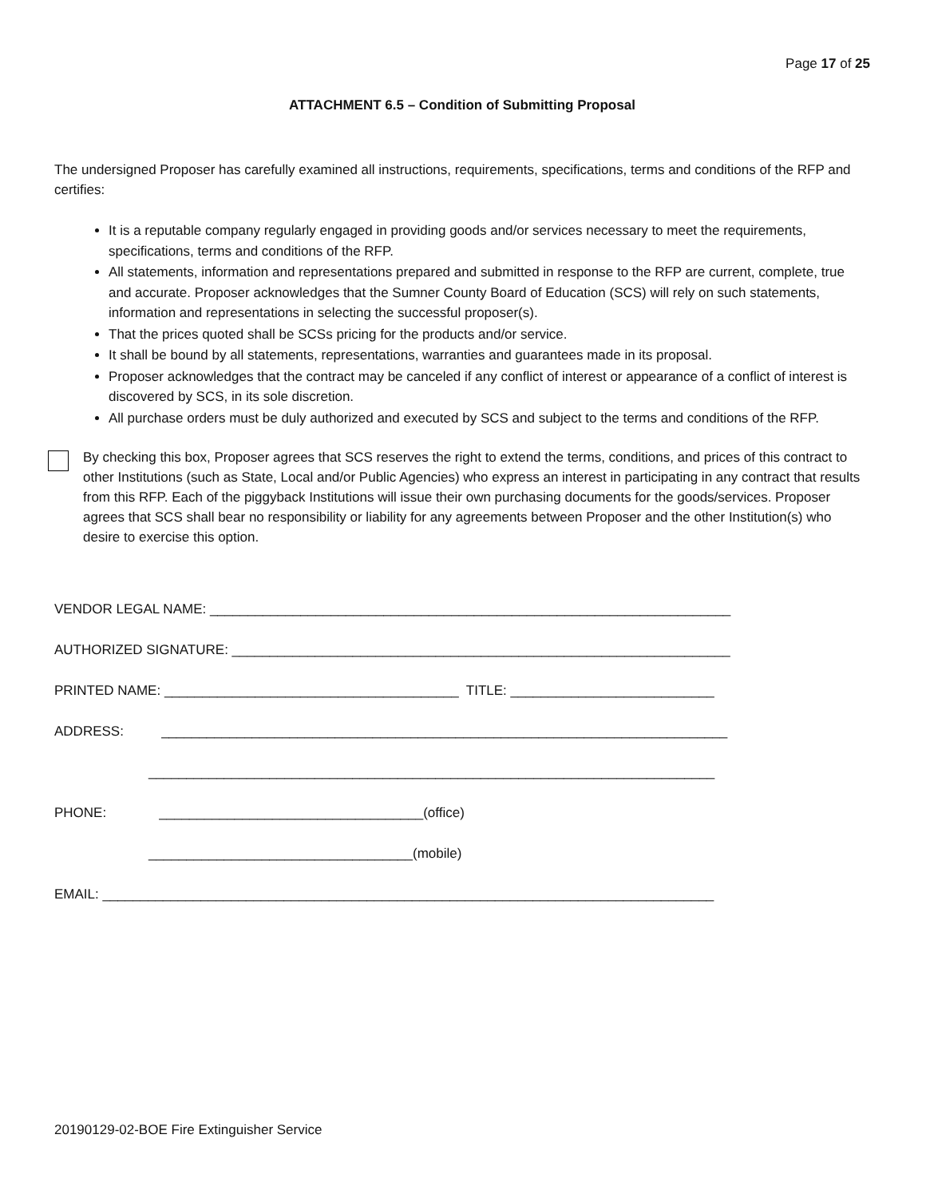Page 17 of 25
ATTACHMENT 6.5 – Condition of Submitting Proposal
The undersigned Proposer has carefully examined all instructions, requirements, specifications, terms and conditions of the RFP and certifies:
It is a reputable company regularly engaged in providing goods and/or services necessary to meet the requirements, specifications, terms and conditions of the RFP.
All statements, information and representations prepared and submitted in response to the RFP are current, complete, true and accurate. Proposer acknowledges that the Sumner County Board of Education (SCS) will rely on such statements, information and representations in selecting the successful proposer(s).
That the prices quoted shall be SCSs pricing for the products and/or service.
It shall be bound by all statements, representations, warranties and guarantees made in its proposal.
Proposer acknowledges that the contract may be canceled if any conflict of interest or appearance of a conflict of interest is discovered by SCS, in its sole discretion.
All purchase orders must be duly authorized and executed by SCS and subject to the terms and conditions of the RFP.
By checking this box, Proposer agrees that SCS reserves the right to extend the terms, conditions, and prices of this contract to other Institutions (such as State, Local and/or Public Agencies) who express an interest in participating in any contract that results from this RFP. Each of the piggyback Institutions will issue their own purchasing documents for the goods/services. Proposer agrees that SCS shall bear no responsibility or liability for any agreements between Proposer and the other Institution(s) who desire to exercise this option.
VENDOR LEGAL NAME: _____________________________________________________________________
AUTHORIZED SIGNATURE: __________________________________________________________________
PRINTED NAME: _______________________________________ TITLE: ___________________________
ADDRESS: ___________________________________________________________________________
___________________________________________________________________________
PHONE: ___________________________________(office)
___________________________________(mobile)
EMAIL: _________________________________________________________________________________
20190129-02-BOE Fire Extinguisher Service